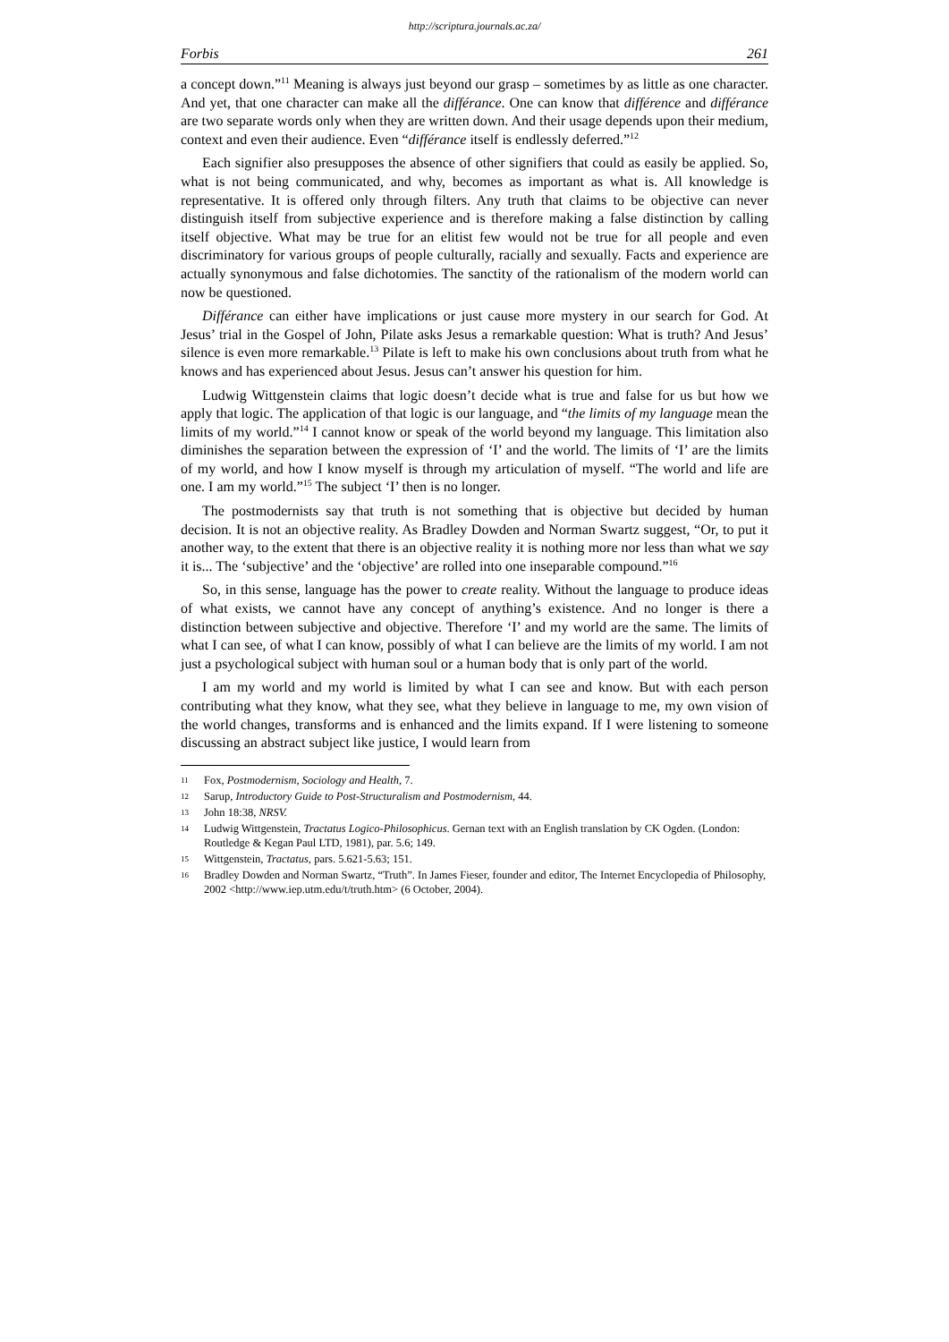http://scriptura.journals.ac.za/
Forbis 261
a concept down.”<sup>11</sup> Meaning is always just beyond our grasp – sometimes by as little as one character. And yet, that one character can make all the différance. One can know that différence and différance are two separate words only when they are written down. And their usage depends upon their medium, context and even their audience. Even “différance itself is endlessly deferred.”<sup>12</sup>
Each signifier also presupposes the absence of other signifiers that could as easily be applied. So, what is not being communicated, and why, becomes as important as what is. All knowledge is representative. It is offered only through filters. Any truth that claims to be objective can never distinguish itself from subjective experience and is therefore making a false distinction by calling itself objective. What may be true for an elitist few would not be true for all people and even discriminatory for various groups of people culturally, racially and sexually. Facts and experience are actually synonymous and false dichotomies. The sanctity of the rationalism of the modern world can now be questioned.
Différance can either have implications or just cause more mystery in our search for God. At Jesus’ trial in the Gospel of John, Pilate asks Jesus a remarkable question: What is truth? And Jesus’ silence is even more remarkable.<sup>13</sup> Pilate is left to make his own conclusions about truth from what he knows and has experienced about Jesus. Jesus can’t answer his question for him.
Ludwig Wittgenstein claims that logic doesn’t decide what is true and false for us but how we apply that logic. The application of that logic is our language, and “the limits of my language mean the limits of my world.”<sup>14</sup> I cannot know or speak of the world beyond my language. This limitation also diminishes the separation between the expression of ‘I’ and the world. The limits of ‘I’ are the limits of my world, and how I know myself is through my articulation of myself. “The world and life are one. I am my world.”<sup>15</sup> The subject ‘I’ then is no longer.
The postmodernists say that truth is not something that is objective but decided by human decision. It is not an objective reality. As Bradley Dowden and Norman Swartz suggest, “Or, to put it another way, to the extent that there is an objective reality it is nothing more nor less than what we say it is... The ‘subjective’ and the ‘objective’ are rolled into one inseparable compound.”<sup>16</sup>
So, in this sense, language has the power to create reality. Without the language to produce ideas of what exists, we cannot have any concept of anything’s existence. And no longer is there a distinction between subjective and objective. Therefore ‘I’ and my world are the same. The limits of what I can see, of what I can know, possibly of what I can believe are the limits of my world. I am not just a psychological subject with human soul or a human body that is only part of the world.
I am my world and my world is limited by what I can see and know. But with each person contributing what they know, what they see, what they believe in language to me, my own vision of the world changes, transforms and is enhanced and the limits expand. If I were listening to someone discussing an abstract subject like justice, I would learn from
11 Fox, Postmodernism, Sociology and Health, 7.
12 Sarup, Introductory Guide to Post-Structuralism and Postmodernism, 44.
13 John 18:38, NRSV.
14 Ludwig Wittgenstein, Tractatus Logico-Philosophicus. Gernan text with an English translation by CK Ogden. (London: Routledge & Kegan Paul LTD, 1981), par. 5.6; 149.
15 Wittgenstein, Tractatus, pars. 5.621-5.63; 151.
16 Bradley Dowden and Norman Swartz, “Truth”. In James Fieser, founder and editor, The Internet Encyclopedia of Philosophy, 2002 <http://www.iep.utm.edu/t/truth.htm> (6 October, 2004).